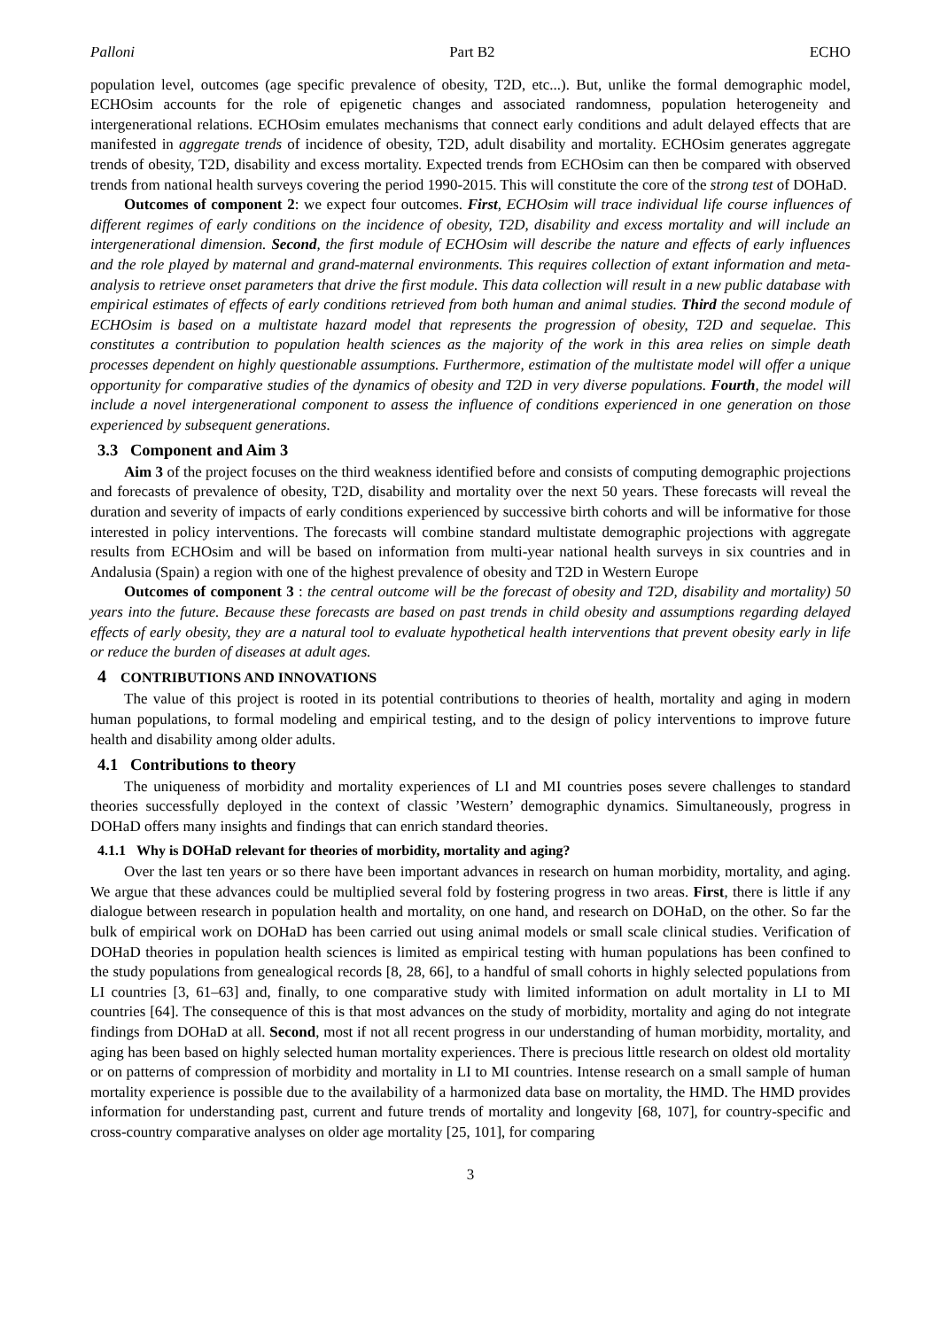Palloni Part B2 ECHO
population level, outcomes (age specific prevalence of obesity, T2D, etc...). But, unlike the formal demographic model, ECHOsim accounts for the role of epigenetic changes and associated randomness, population heterogeneity and intergenerational relations. ECHOsim emulates mechanisms that connect early conditions and adult delayed effects that are manifested in aggregate trends of incidence of obesity, T2D, adult disability and mortality. ECHOsim generates aggregate trends of obesity, T2D, disability and excess mortality. Expected trends from ECHOsim can then be compared with observed trends from national health surveys covering the period 1990-2015. This will constitute the core of the strong test of DOHaD.
Outcomes of component 2: we expect four outcomes. First, ECHOsim will trace individual life course influences of different regimes of early conditions on the incidence of obesity, T2D, disability and excess mortality and will include an intergenerational dimension. Second, the first module of ECHOsim will describe the nature and effects of early influences and the role played by maternal and grand-maternal environments. This requires collection of extant information and meta-analysis to retrieve onset parameters that drive the first module. This data collection will result in a new public database with empirical estimates of effects of early conditions retrieved from both human and animal studies. Third the second module of ECHOsim is based on a multistate hazard model that represents the progression of obesity, T2D and sequelae. This constitutes a contribution to population health sciences as the majority of the work in this area relies on simple death processes dependent on highly questionable assumptions. Furthermore, estimation of the multistate model will offer a unique opportunity for comparative studies of the dynamics of obesity and T2D in very diverse populations. Fourth, the model will include a novel intergenerational component to assess the influence of conditions experienced in one generation on those experienced by subsequent generations.
3.3 Component and Aim 3
Aim 3 of the project focuses on the third weakness identified before and consists of computing demographic projections and forecasts of prevalence of obesity, T2D, disability and mortality over the next 50 years. These forecasts will reveal the duration and severity of impacts of early conditions experienced by successive birth cohorts and will be informative for those interested in policy interventions. The forecasts will combine standard multistate demographic projections with aggregate results from ECHOsim and will be based on information from multi-year national health surveys in six countries and in Andalusia (Spain) a region with one of the highest prevalence of obesity and T2D in Western Europe
Outcomes of component 3 : the central outcome will be the forecast of obesity and T2D, disability and mortality) 50 years into the future. Because these forecasts are based on past trends in child obesity and assumptions regarding delayed effects of early obesity, they are a natural tool to evaluate hypothetical health interventions that prevent obesity early in life or reduce the burden of diseases at adult ages.
4 CONTRIBUTIONS AND INNOVATIONS
The value of this project is rooted in its potential contributions to theories of health, mortality and aging in modern human populations, to formal modeling and empirical testing, and to the design of policy interventions to improve future health and disability among older adults.
4.1 Contributions to theory
The uniqueness of morbidity and mortality experiences of LI and MI countries poses severe challenges to standard theories successfully deployed in the context of classic ’Western’ demographic dynamics. Simultaneously, progress in DOHaD offers many insights and findings that can enrich standard theories.
4.1.1 Why is DOHaD relevant for theories of morbidity, mortality and aging?
Over the last ten years or so there have been important advances in research on human morbidity, mortality, and aging. We argue that these advances could be multiplied several fold by fostering progress in two areas. First, there is little if any dialogue between research in population health and mortality, on one hand, and research on DOHaD, on the other. So far the bulk of empirical work on DOHaD has been carried out using animal models or small scale clinical studies. Verification of DOHaD theories in population health sciences is limited as empirical testing with human populations has been confined to the study populations from genealogical records [8, 28, 66], to a handful of small cohorts in highly selected populations from LI countries [3, 61–63] and, finally, to one comparative study with limited information on adult mortality in LI to MI countries [64]. The consequence of this is that most advances on the study of morbidity, mortality and aging do not integrate findings from DOHaD at all. Second, most if not all recent progress in our understanding of human morbidity, mortality, and aging has been based on highly selected human mortality experiences. There is precious little research on oldest old mortality or on patterns of compression of morbidity and mortality in LI to MI countries. Intense research on a small sample of human mortality experience is possible due to the availability of a harmonized data base on mortality, the HMD. The HMD provides information for understanding past, current and future trends of mortality and longevity [68, 107], for country-specific and cross-country comparative analyses on older age mortality [25, 101], for comparing
3